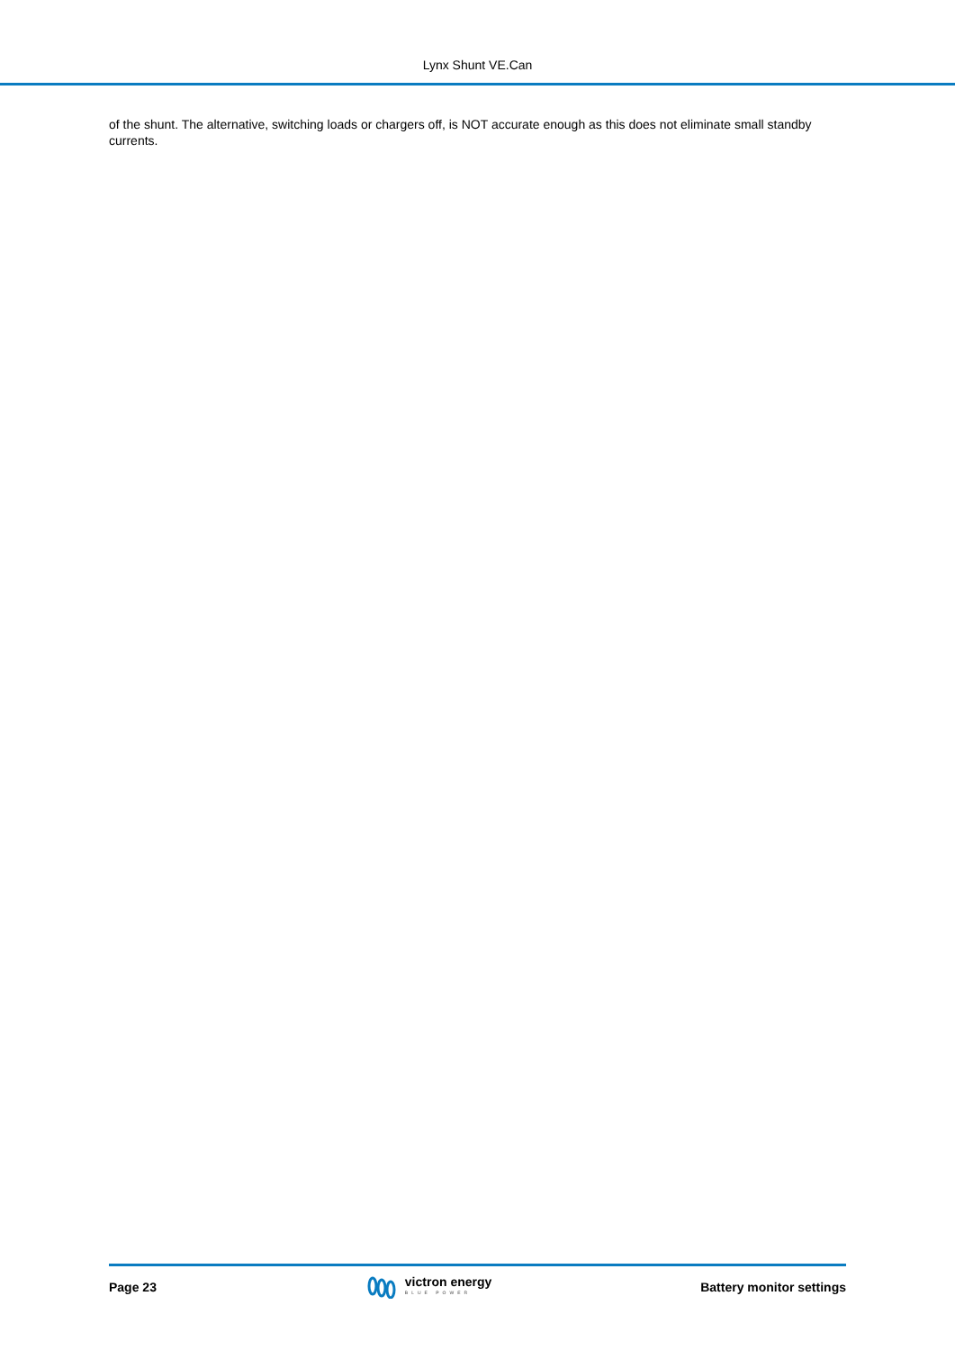Lynx Shunt VE.Can
of the shunt. The alternative, switching loads or chargers off, is NOT accurate enough as this does not eliminate small standby currents.
Page 23
victron energy
BLUE POWER
Battery monitor settings